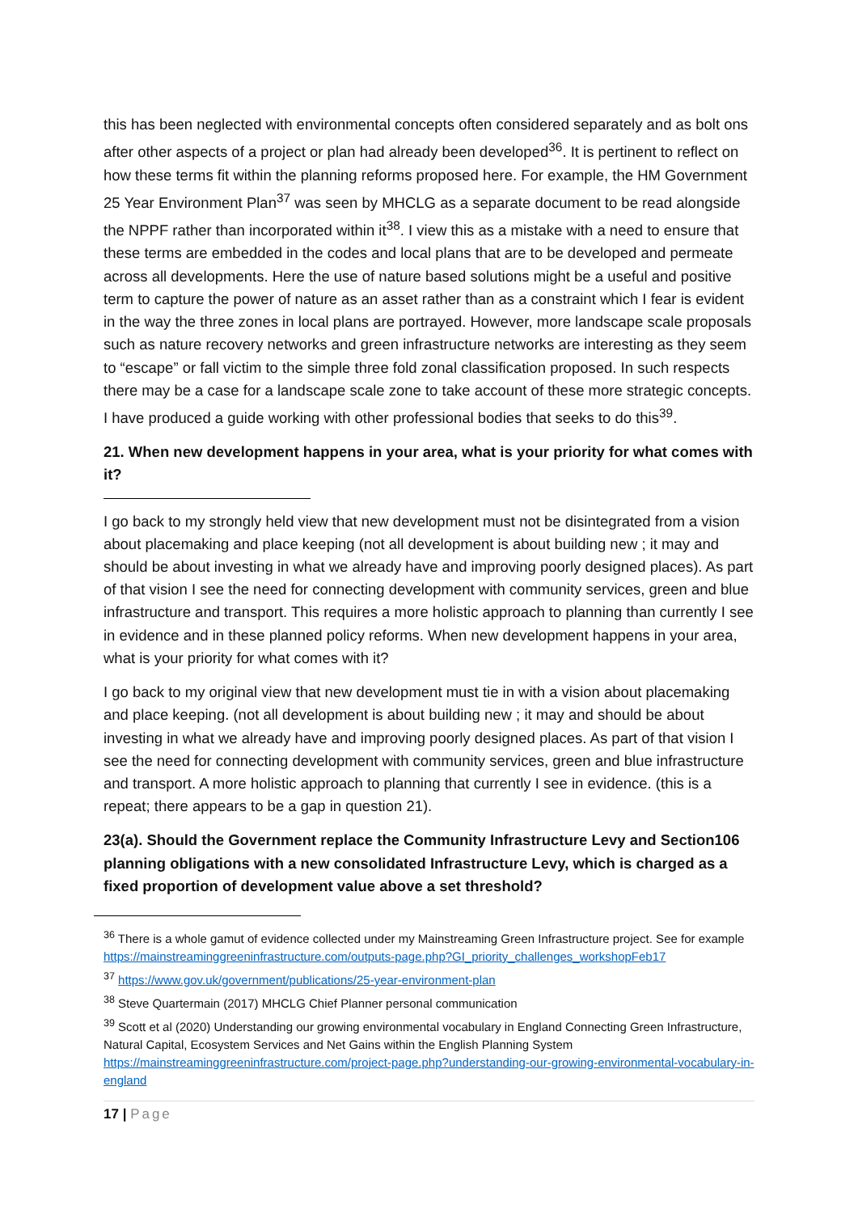this has been neglected with environmental concepts often considered separately and as bolt ons after other aspects of a project or plan had already been developed<sup>36</sup>. It is pertinent to reflect on how these terms fit within the planning reforms proposed here. For example, the HM Government 25 Year Environment Plan<sup>37</sup> was seen by MHCLG as a separate document to be read alongside the NPPF rather than incorporated within it<sup>38</sup>. I view this as a mistake with a need to ensure that these terms are embedded in the codes and local plans that are to be developed and permeate across all developments. Here the use of nature based solutions might be a useful and positive term to capture the power of nature as an asset rather than as a constraint which I fear is evident in the way the three zones in local plans are portrayed. However, more landscape scale proposals such as nature recovery networks and green infrastructure networks are interesting as they seem to “escape” or fall victim to the simple three fold zonal classification proposed. In such respects there may be a case for a landscape scale zone to take account of these more strategic concepts. I have produced a guide working with other professional bodies that seeks to do this<sup>39</sup>.
21. When new development happens in your area, what is your priority for what comes with it?
I go back to my strongly held view that new development must not be disintegrated from a vision about placemaking and place keeping (not all development is about building new ; it may and should be about investing in what we already have and improving poorly designed places). As part of that vision I see the need for connecting development with community services, green and blue infrastructure and transport. This requires a more holistic approach to planning than currently I see in evidence and in these planned policy reforms. When new development happens in your area, what is your priority for what comes with it?
I go back to my original view that new development must tie in with a vision about placemaking and place keeping. (not all development is about building new ; it may and should be about investing in what we already have and improving poorly designed places. As part of that vision I see the need for connecting development with community services, green and blue infrastructure and transport. A more holistic approach to planning that currently I see in evidence. (this is a repeat; there appears to be a gap in question 21).
23(a). Should the Government replace the Community Infrastructure Levy and Section106 planning obligations with a new consolidated Infrastructure Levy, which is charged as a fixed proportion of development value above a set threshold?
<sup>36</sup> There is a whole gamut of evidence collected under my Mainstreaming Green Infrastructure project. See for example https://mainstreaminggreeninfrastructure.com/outputs-page.php?GI_priority_challenges_workshopFeb17
<sup>37</sup> https://www.gov.uk/government/publications/25-year-environment-plan
<sup>38</sup> Steve Quartermain (2017) MHCLG Chief Planner personal communication
<sup>39</sup> Scott et al (2020) Understanding our growing environmental vocabulary in England Connecting Green Infrastructure, Natural Capital, Ecosystem Services and Net Gains within the English Planning System https://mainstreaminggreeninfrastructure.com/project-page.php?understanding-our-growing-environmental-vocabulary-in-england
17 | Page